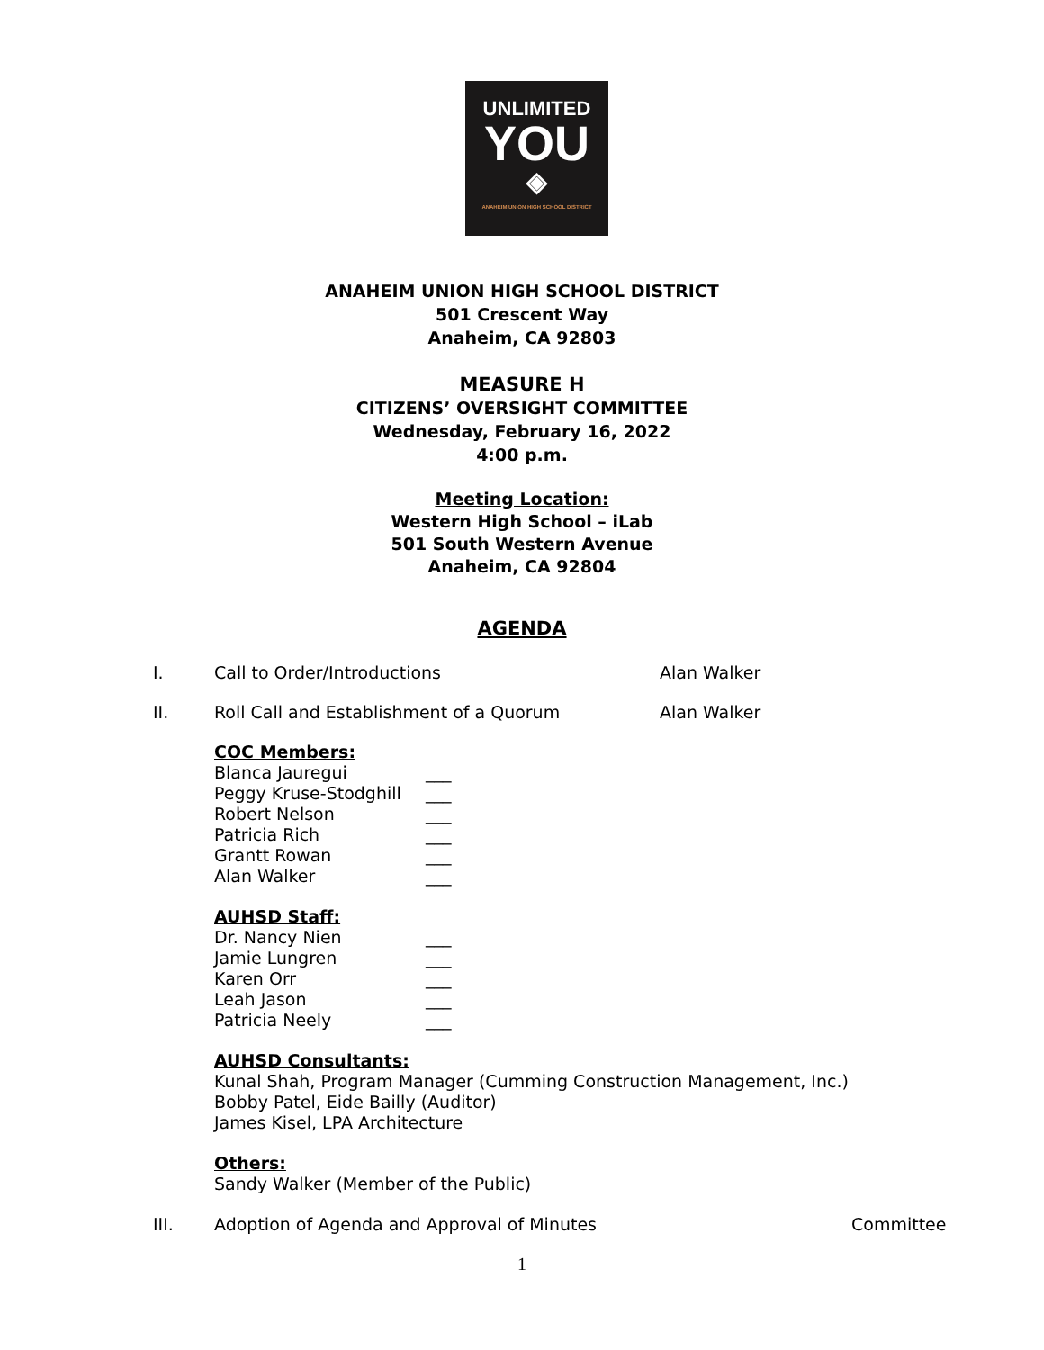UNLIMITED
YOU
◈
ANAHEIM UNION HIGH SCHOOL DISTRICT
ANAHEIM UNION HIGH SCHOOL DISTRICT
501 Crescent Way
Anaheim, CA 92803
MEASURE H
CITIZENS’ OVERSIGHT COMMITTEE
Wednesday, February 16, 2022
4:00 p.m.
Meeting Location:
Western High School – iLab
501 South Western Avenue
Anaheim, CA 92804
AGENDA
I. Call to Order/Introductions Alan Walker
II. Roll Call and Establishment of a Quorum Alan Walker
COC Members:
Blanca Jauregui ___
Peggy Kruse-Stodghill ___
Robert Nelson ___
Patricia Rich ___
Grantt Rowan ___
Alan Walker ___
AUHSD Staff:
Dr. Nancy Nien ___
Jamie Lungren ___
Karen Orr ___
Leah Jason ___
Patricia Neely ___
AUHSD Consultants:
Kunal Shah, Program Manager (Cumming Construction Management, Inc.)
Bobby Patel, Eide Bailly (Auditor)
James Kisel, LPA Architecture
Others:
Sandy Walker (Member of the Public)
III. Adoption of Agenda and Approval of Minutes Committee
1